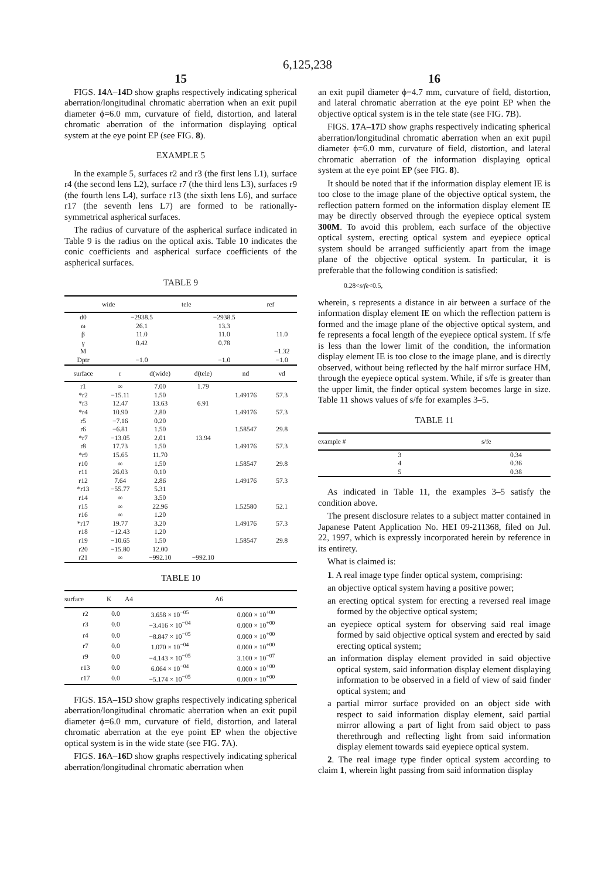6,125,238
15
FIGS. 14 A–14 D show graphs respectively indicating spherical aberration/longitudinal chromatic aberration when an exit pupil diameter ϕ=6.0 mm, curvature of field, distortion, and lateral chromatic aberration of the information displaying optical system at the eye point EP (see FIG. 8).
EXAMPLE 5
In the example 5, surfaces r2 and r3 (the first lens L1), surface r4 (the second lens L2), surface r7 (the third lens L3), surfaces r9 (the fourth lens L4), surface r13 (the sixth lens L6), and surface r17 (the seventh lens L7) are formed to be rationally-symmetrical aspherical surfaces.
The radius of curvature of the aspherical surface indicated in Table 9 is the radius on the optical axis. Table 10 indicates the conic coefficients and aspherical surface coefficients of the aspherical surfaces.
TABLE 9
| | wide | | tele | | ref |
| --- | --- | --- | --- | --- | --- |
| d0 | −2938.5 | | −2938.5 | | |
| ω | 26.1 | | 13.3 | | |
| β | 11.0 | | 11.0 | | 11.0 |
| γ | 0.42 | | 0.78 | | |
| M | | | | | −1.32 |
| Dptr | −1.0 | | −1.0 | | −1.0 |
| surface | r | d(wide) | d(tele) | nd | νd |
| r1 | ∞ | 7.00 | 1.79 | | |
| *r2 | −15.11 | 1.50 | | 1.49176 | 57.3 |
| *r3 | 12.47 | 13.63 | 6.91 | | |
| *r4 | 10.90 | 2.80 | | 1.49176 | 57.3 |
| r5 | −7.16 | 0.20 | | | |
| r6 | −6.81 | 1.50 | | 1.58547 | 29.8 |
| *r7 | −13.05 | 2.01 | 13.94 | | |
| r8 | 17.73 | 1.50 | | 1.49176 | 57.3 |
| *r9 | 15.65 | 11.70 | | | |
| r10 | ∞ | 1.50 | | 1.58547 | 29.8 |
| r11 | 26.03 | 0.10 | | | |
| r12 | 7.64 | 2.86 | | 1.49176 | 57.3 |
| *r13 | −55.77 | 5.31 | | | |
| r14 | ∞ | 3.50 | | | |
| r15 | ∞ | 22.96 | | 1.52580 | 52.1 |
| r16 | ∞ | 1.20 | | | |
| *r17 | 19.77 | 3.20 | | 1.49176 | 57.3 |
| r18 | −12.43 | 1.20 | | | |
| r19 | −10.65 | 1.50 | | 1.58547 | 29.8 |
| r20 | −15.80 | 12.00 | | | |
| r21 | ∞ | −992.10 | −992.10 | | |
TABLE 10
| surface | K | A4 | A6 |
| --- | --- | --- | --- |
| r2 | 0.0 | 3.658 × 10<sup>−05</sup> | 0.000 × 10<sup>+00</sup> |
| r3 | 0.0 | −3.416 × 10<sup>−04</sup> | 0.000 × 10<sup>+00</sup> |
| r4 | 0.0 | −8.847 × 10<sup>−05</sup> | 0.000 × 10<sup>+00</sup> |
| r7 | 0.0 | 1.070 × 10<sup>−04</sup> | 0.000 × 10<sup>+00</sup> |
| r9 | 0.0 | −4.143 × 10<sup>−05</sup> | 3.100 × 10<sup>−07</sup> |
| r13 | 0.0 | 6.064 × 10<sup>−04</sup> | 0.000 × 10<sup>+00</sup> |
| r17 | 0.0 | −5.174 × 10<sup>−05</sup> | 0.000 × 10<sup>+00</sup> |
FIGS. 15 A–15 D show graphs respectively indicating spherical aberration/longitudinal chromatic aberration when an exit pupil diameter ϕ=6.0 mm, curvature of field, distortion, and lateral chromatic aberration at the eye point EP when the objective optical system is in the wide state (see FIG. 7 A).
FIGS. 16 A–16 D show graphs respectively indicating spherical aberration/longitudinal chromatic aberration when
16
an exit pupil diameter ϕ=4.7 mm, curvature of field, distortion, and lateral chromatic aberration at the eye point EP when the objective optical system is in the tele state (see FIG. 7 B).
FIGS. 17 A–17 D show graphs respectively indicating spherical aberration/longitudinal chromatic aberration when an exit pupil diameter ϕ=6.0 mm, curvature of field, distortion, and lateral chromatic aberration of the information displaying optical system at the eye point EP (see FIG. 8).
It should be noted that if the information display element IE is too close to the image plane of the objective optical system, the reflection pattern formed on the information display element IE may be directly observed through the eyepiece optical system 300M. To avoid this problem, each surface of the objective optical system, erecting optical system and eyepiece optical system should be arranged sufficiently apart from the image plane of the objective optical system. In particular, it is preferable that the following condition is satisfied:
0.28<s/fe<0.5,
wherein, s represents a distance in air between a surface of the information display element IE on which the reflection pattern is formed and the image plane of the objective optical system, and fe represents a focal length of the eyepiece optical system. If s/fe is less than the lower limit of the condition, the information display element IE is too close to the image plane, and is directly observed, without being reflected by the half mirror surface HM, through the eyepiece optical system. While, if s/fe is greater than the upper limit, the finder optical system becomes large in size. Table 11 shows values of s/fe for examples 3–5.
TABLE 11
| example # | s/fe |
| --- | --- |
| 3 | 0.34 |
| 4 | 0.36 |
| 5 | 0.38 |
As indicated in Table 11, the examples 3–5 satisfy the condition above.
The present disclosure relates to a subject matter contained in Japanese Patent Application No. HEI 09-211368, filed on Jul. 22, 1997, which is expressly incorporated herein by reference in its entirety.
What is claimed is:
1. A real image type finder optical system, comprising:
an objective optical system having a positive power;
an erecting optical system for erecting a reversed real image formed by the objective optical system;
an eyepiece optical system for observing said real image formed by said objective optical system and erected by said erecting optical system;
an information display element provided in said objective optical system, said information display element displaying information to be observed in a field of view of said finder optical system; and
a partial mirror surface provided on an object side with respect to said information display element, said partial mirror allowing a part of light from said object to pass therethrough and reflecting light from said information display element towards said eyepiece optical system.
2. The real image type finder optical system according to claim 1, wherein light passing from said information display